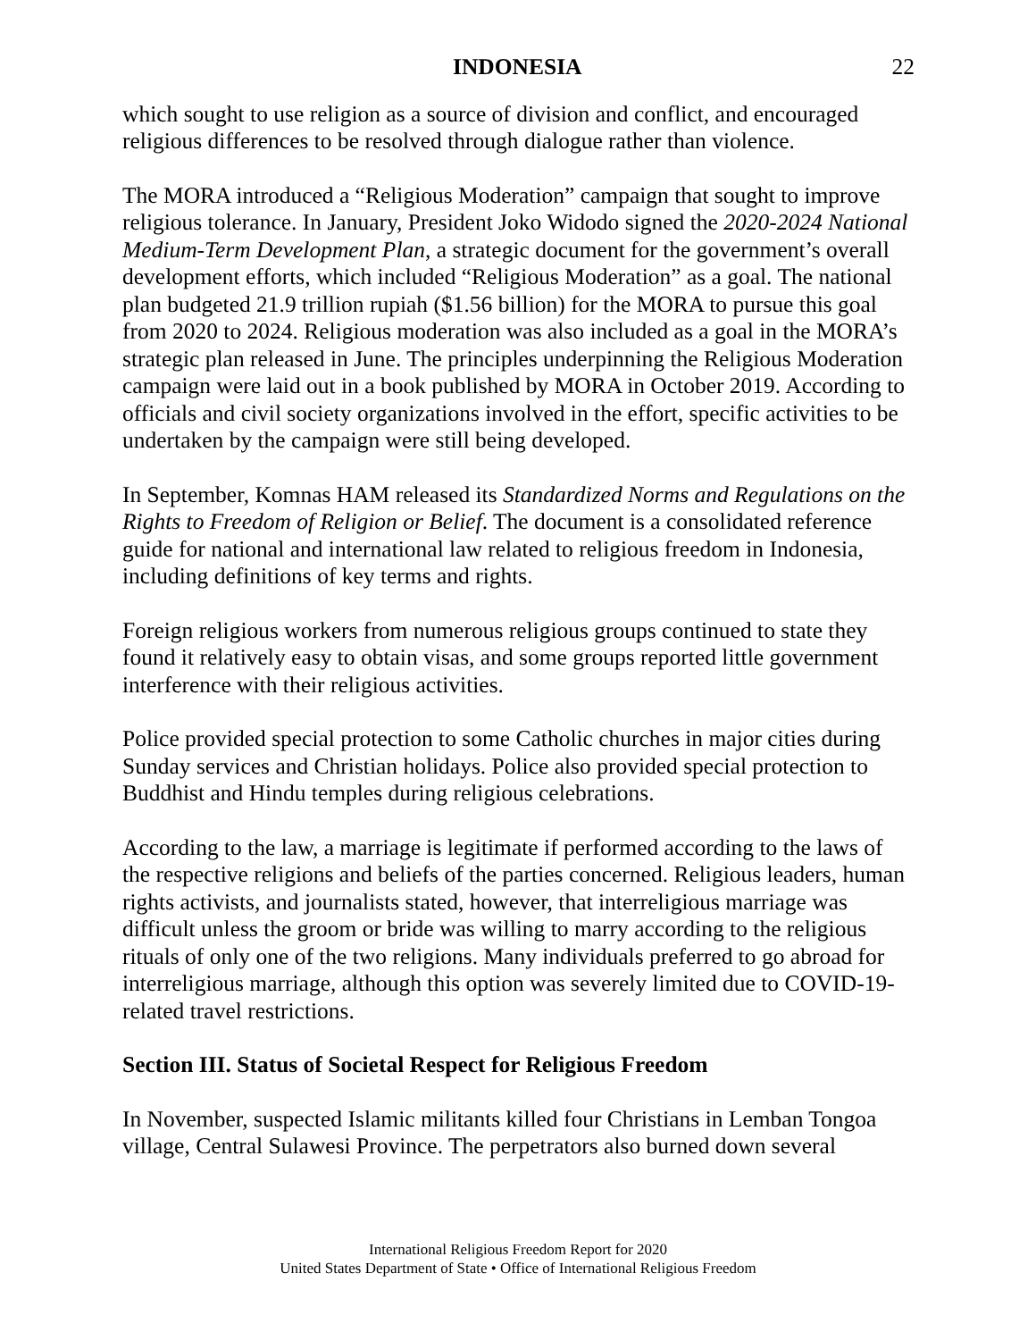INDONESIA 22
which sought to use religion as a source of division and conflict, and encouraged religious differences to be resolved through dialogue rather than violence.
The MORA introduced a “Religious Moderation” campaign that sought to improve religious tolerance. In January, President Joko Widodo signed the 2020-2024 National Medium-Term Development Plan, a strategic document for the government’s overall development efforts, which included “Religious Moderation” as a goal. The national plan budgeted 21.9 trillion rupiah ($1.56 billion) for the MORA to pursue this goal from 2020 to 2024. Religious moderation was also included as a goal in the MORA’s strategic plan released in June. The principles underpinning the Religious Moderation campaign were laid out in a book published by MORA in October 2019. According to officials and civil society organizations involved in the effort, specific activities to be undertaken by the campaign were still being developed.
In September, Komnas HAM released its Standardized Norms and Regulations on the Rights to Freedom of Religion or Belief. The document is a consolidated reference guide for national and international law related to religious freedom in Indonesia, including definitions of key terms and rights.
Foreign religious workers from numerous religious groups continued to state they found it relatively easy to obtain visas, and some groups reported little government interference with their religious activities.
Police provided special protection to some Catholic churches in major cities during Sunday services and Christian holidays. Police also provided special protection to Buddhist and Hindu temples during religious celebrations.
According to the law, a marriage is legitimate if performed according to the laws of the respective religions and beliefs of the parties concerned. Religious leaders, human rights activists, and journalists stated, however, that interreligious marriage was difficult unless the groom or bride was willing to marry according to the religious rituals of only one of the two religions. Many individuals preferred to go abroad for interreligious marriage, although this option was severely limited due to COVID-19-related travel restrictions.
Section III. Status of Societal Respect for Religious Freedom
In November, suspected Islamic militants killed four Christians in Lemban Tongoa village, Central Sulawesi Province. The perpetrators also burned down several
International Religious Freedom Report for 2020
United States Department of State • Office of International Religious Freedom